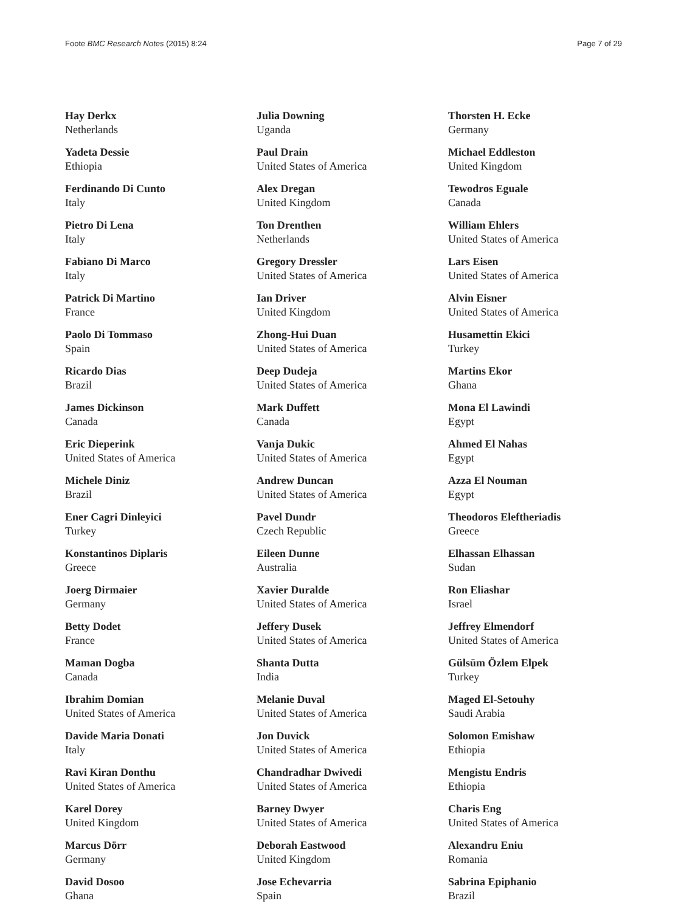Foote BMC Research Notes (2015) 8:24 Page 7 of 29
Hay Derkx
Netherlands
Yadeta Dessie
Ethiopia
Ferdinando Di Cunto
Italy
Pietro Di Lena
Italy
Fabiano Di Marco
Italy
Patrick Di Martino
France
Paolo Di Tommaso
Spain
Ricardo Dias
Brazil
James Dickinson
Canada
Eric Dieperink
United States of America
Michele Diniz
Brazil
Ener Cagri Dinleyici
Turkey
Konstantinos Diplaris
Greece
Joerg Dirmaier
Germany
Betty Dodet
France
Maman Dogba
Canada
Ibrahim Domian
United States of America
Davide Maria Donati
Italy
Ravi Kiran Donthu
United States of America
Karel Dorey
United Kingdom
Marcus Dörr
Germany
David Dosoo
Ghana
Julia Downing
Uganda
Paul Drain
United States of America
Alex Dregan
United Kingdom
Ton Drenthen
Netherlands
Gregory Dressler
United States of America
Ian Driver
United Kingdom
Zhong-Hui Duan
United States of America
Deep Dudeja
United States of America
Mark Duffett
Canada
Vanja Dukic
United States of America
Andrew Duncan
United States of America
Pavel Dundr
Czech Republic
Eileen Dunne
Australia
Xavier Duralde
United States of America
Jeffery Dusek
United States of America
Shanta Dutta
India
Melanie Duval
United States of America
Jon Duvick
United States of America
Chandradhar Dwivedi
United States of America
Barney Dwyer
United States of America
Deborah Eastwood
United Kingdom
Jose Echevarria
Spain
Thorsten H. Ecke
Germany
Michael Eddleston
United Kingdom
Tewodros Eguale
Canada
William Ehlers
United States of America
Lars Eisen
United States of America
Alvin Eisner
United States of America
Husamettin Ekici
Turkey
Martins Ekor
Ghana
Mona El Lawindi
Egypt
Ahmed El Nahas
Egypt
Azza El Nouman
Egypt
Theodoros Eleftheriadis
Greece
Elhassan Elhassan
Sudan
Ron Eliashar
Israel
Jeffrey Elmendorf
United States of America
Gülsüm Özlem Elpek
Turkey
Maged El-Setouhy
Saudi Arabia
Solomon Emishaw
Ethiopia
Mengistu Endris
Ethiopia
Charis Eng
United States of America
Alexandru Eniu
Romania
Sabrina Epiphanio
Brazil